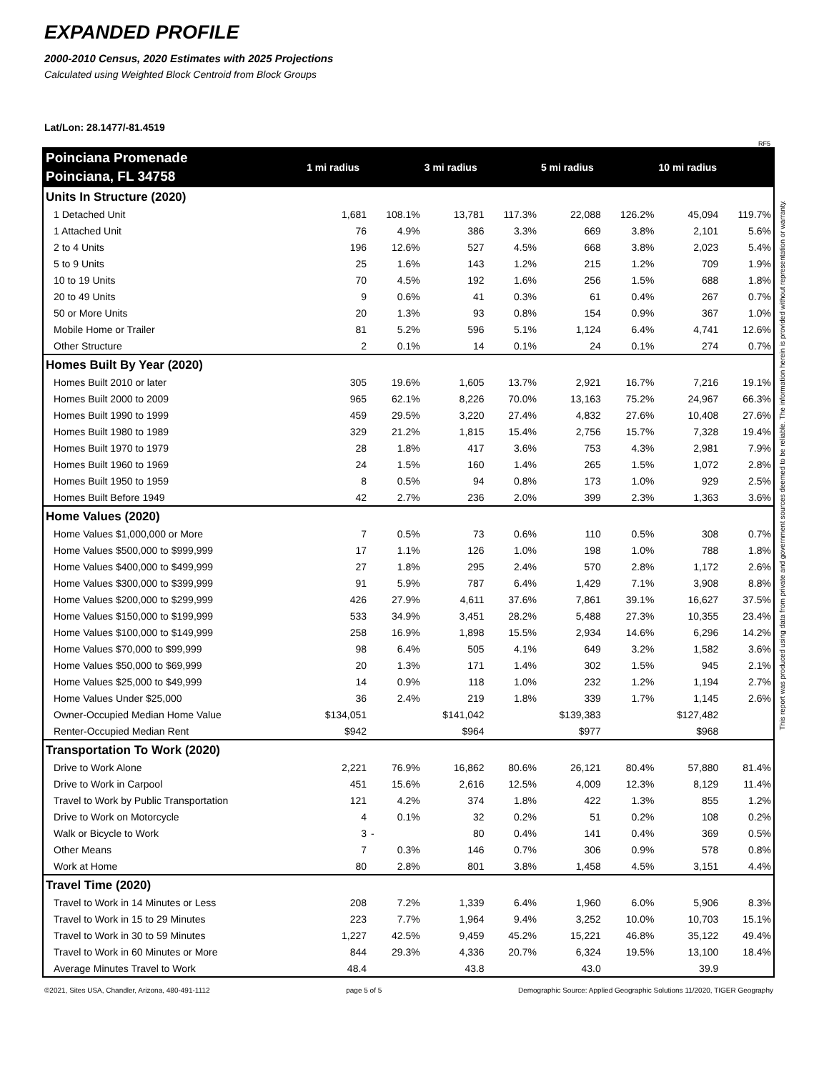EXPANDED PROFILE
2000-2010 Census, 2020 Estimates with 2025 Projections
Calculated using Weighted Block Centroid from Block Groups
Lat/Lon: 28.1477/-81.4519
RF5
| Poinciana Promenade | 1 mi radius | | 3 mi radius | | 5 mi radius | | 10 mi radius | |
| Poinciana, FL 34758 | | | | | | | | |
| Units In Structure (2020) | | | | | | | | |
| 1 Detached Unit | 1,681 | 108.1% | 13,781 | 117.3% | 22,088 | 126.2% | 45,094 | 119.7% |
| 1 Attached Unit | 76 | 4.9% | 386 | 3.3% | 669 | 3.8% | 2,101 | 5.6% |
| 2 to 4 Units | 196 | 12.6% | 527 | 4.5% | 668 | 3.8% | 2,023 | 5.4% |
| 5 to 9 Units | 25 | 1.6% | 143 | 1.2% | 215 | 1.2% | 709 | 1.9% |
| 10 to 19 Units | 70 | 4.5% | 192 | 1.6% | 256 | 1.5% | 688 | 1.8% |
| 20 to 49 Units | 9 | 0.6% | 41 | 0.3% | 61 | 0.4% | 267 | 0.7% |
| 50 or More Units | 20 | 1.3% | 93 | 0.8% | 154 | 0.9% | 367 | 1.0% |
| Mobile Home or Trailer | 81 | 5.2% | 596 | 5.1% | 1,124 | 6.4% | 4,741 | 12.6% |
| Other Structure | 2 | 0.1% | 14 | 0.1% | 24 | 0.1% | 274 | 0.7% |
| Homes Built By Year (2020) | | | | | | | | |
| Homes Built 2010 or later | 305 | 19.6% | 1,605 | 13.7% | 2,921 | 16.7% | 7,216 | 19.1% |
| Homes Built 2000 to 2009 | 965 | 62.1% | 8,226 | 70.0% | 13,163 | 75.2% | 24,967 | 66.3% |
| Homes Built 1990 to 1999 | 459 | 29.5% | 3,220 | 27.4% | 4,832 | 27.6% | 10,408 | 27.6% |
| Homes Built 1980 to 1989 | 329 | 21.2% | 1,815 | 15.4% | 2,756 | 15.7% | 7,328 | 19.4% |
| Homes Built 1970 to 1979 | 28 | 1.8% | 417 | 3.6% | 753 | 4.3% | 2,981 | 7.9% |
| Homes Built 1960 to 1969 | 24 | 1.5% | 160 | 1.4% | 265 | 1.5% | 1,072 | 2.8% |
| Homes Built 1950 to 1959 | 8 | 0.5% | 94 | 0.8% | 173 | 1.0% | 929 | 2.5% |
| Homes Built Before 1949 | 42 | 2.7% | 236 | 2.0% | 399 | 2.3% | 1,363 | 3.6% |
| Home Values (2020) | | | | | | | | |
| Home Values $1,000,000 or More | 7 | 0.5% | 73 | 0.6% | 110 | 0.5% | 308 | 0.7% |
| Home Values $500,000 to $999,999 | 17 | 1.1% | 126 | 1.0% | 198 | 1.0% | 788 | 1.8% |
| Home Values $400,000 to $499,999 | 27 | 1.8% | 295 | 2.4% | 570 | 2.8% | 1,172 | 2.6% |
| Home Values $300,000 to $399,999 | 91 | 5.9% | 787 | 6.4% | 1,429 | 7.1% | 3,908 | 8.8% |
| Home Values $200,000 to $299,999 | 426 | 27.9% | 4,611 | 37.6% | 7,861 | 39.1% | 16,627 | 37.5% |
| Home Values $150,000 to $199,999 | 533 | 34.9% | 3,451 | 28.2% | 5,488 | 27.3% | 10,355 | 23.4% |
| Home Values $100,000 to $149,999 | 258 | 16.9% | 1,898 | 15.5% | 2,934 | 14.6% | 6,296 | 14.2% |
| Home Values $70,000 to $99,999 | 98 | 6.4% | 505 | 4.1% | 649 | 3.2% | 1,582 | 3.6% |
| Home Values $50,000 to $69,999 | 20 | 1.3% | 171 | 1.4% | 302 | 1.5% | 945 | 2.1% |
| Home Values $25,000 to $49,999 | 14 | 0.9% | 118 | 1.0% | 232 | 1.2% | 1,194 | 2.7% |
| Home Values Under $25,000 | 36 | 2.4% | 219 | 1.8% | 339 | 1.7% | 1,145 | 2.6% |
| Owner-Occupied Median Home Value | $134,051 | | $141,042 | | $139,383 | | $127,482 | |
| Renter-Occupied Median Rent | $942 | | $964 | | $977 | | $968 | |
| Transportation To Work (2020) | | | | | | | | |
| Drive to Work Alone | 2,221 | 76.9% | 16,862 | 80.6% | 26,121 | 80.4% | 57,880 | 81.4% |
| Drive to Work in Carpool | 451 | 15.6% | 2,616 | 12.5% | 4,009 | 12.3% | 8,129 | 11.4% |
| Travel to Work by Public Transportation | 121 | 4.2% | 374 | 1.8% | 422 | 1.3% | 855 | 1.2% |
| Drive to Work on Motorcycle | 4 | 0.1% | 32 | 0.2% | 51 | 0.2% | 108 | 0.2% |
| Walk or Bicycle to Work | 3 | - | 80 | 0.4% | 141 | 0.4% | 369 | 0.5% |
| Other Means | 7 | 0.3% | 146 | 0.7% | 306 | 0.9% | 578 | 0.8% |
| Work at Home | 80 | 2.8% | 801 | 3.8% | 1,458 | 4.5% | 3,151 | 4.4% |
| Travel Time (2020) | | | | | | | | |
| Travel to Work in 14 Minutes or Less | 208 | 7.2% | 1,339 | 6.4% | 1,960 | 6.0% | 5,906 | 8.3% |
| Travel to Work in 15 to 29 Minutes | 223 | 7.7% | 1,964 | 9.4% | 3,252 | 10.0% | 10,703 | 15.1% |
| Travel to Work in 30 to 59 Minutes | 1,227 | 42.5% | 9,459 | 45.2% | 15,221 | 46.8% | 35,122 | 49.4% |
| Travel to Work in 60 Minutes or More | 844 | 29.3% | 4,336 | 20.7% | 6,324 | 19.5% | 13,100 | 18.4% |
| Average Minutes Travel to Work | 48.4 | | 43.8 | | 43.0 | | 39.9 | |
©2021, Sites USA, Chandler, Arizona, 480-491-1112 page 5 of 5 Demographic Source: Applied Geographic Solutions 11/2020, TIGER Geography
This report was produced using data from private and government sources deemed to be reliable. The information herein is provided without representation or warranty.